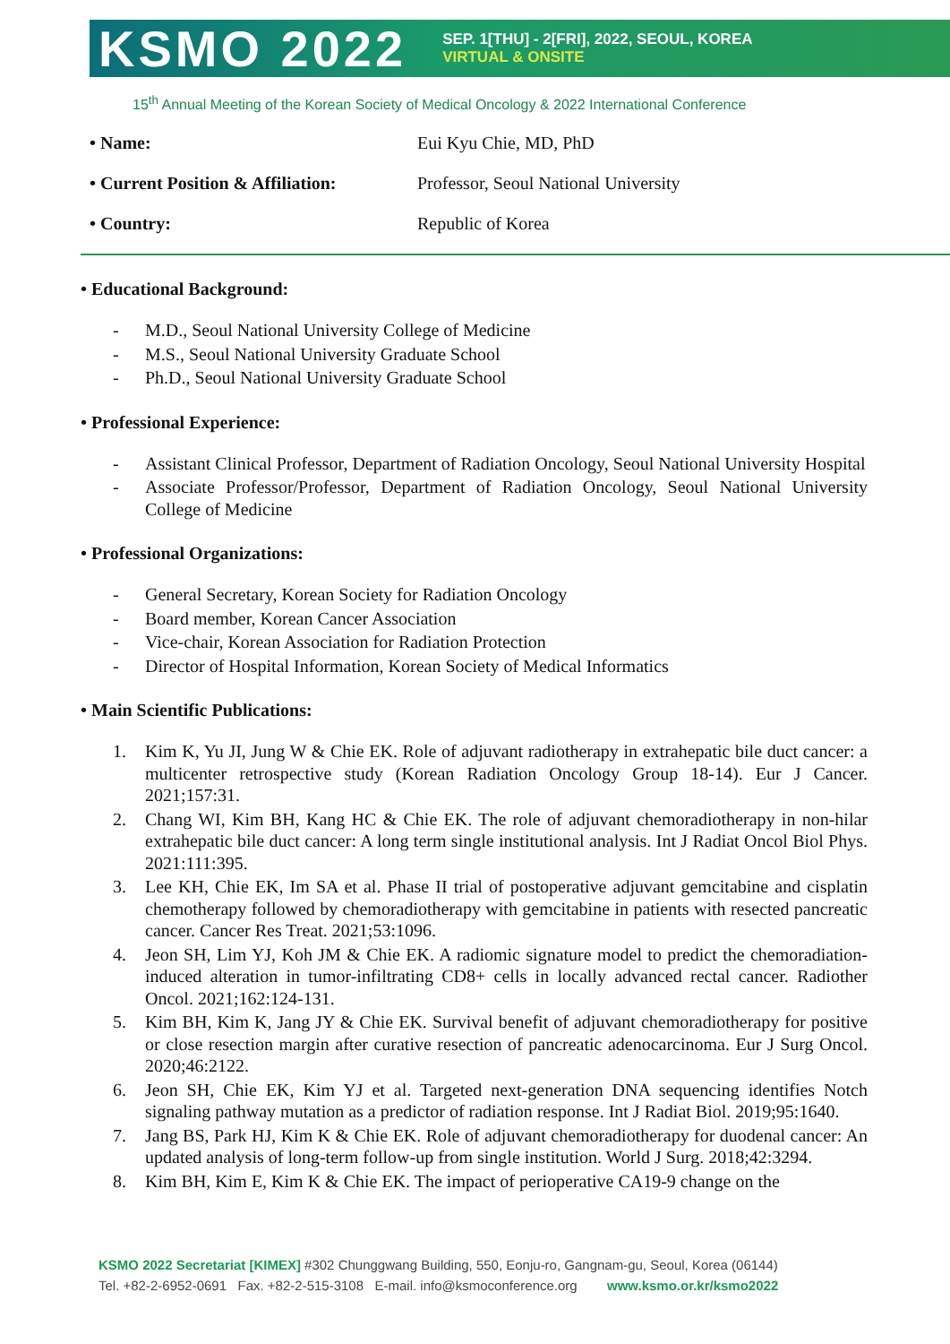KSMO 2022
SEP. 1[THU] - 2[FRI], 2022, SEOUL, KOREA
VIRTUAL & ONSITE
15<sup>th</sup> Annual Meeting of the Korean Society of Medical Oncology & 2022 International Conference
| • Name: | Eui Kyu Chie, MD, PhD |
| • Current Position & Affiliation: | Professor, Seoul National University |
| • Country: | Republic of Korea |
• Educational Background:
- M.D., Seoul National University College of Medicine
- M.S., Seoul National University Graduate School
- Ph.D., Seoul National University Graduate School
• Professional Experience:
- Assistant Clinical Professor, Department of Radiation Oncology, Seoul National University Hospital
- Associate Professor/Professor, Department of Radiation Oncology, Seoul National University College of Medicine
• Professional Organizations:
- General Secretary, Korean Society for Radiation Oncology
- Board member, Korean Cancer Association
- Vice-chair, Korean Association for Radiation Protection
- Director of Hospital Information, Korean Society of Medical Informatics
• Main Scientific Publications:
1. Kim K, Yu JI, Jung W & Chie EK. Role of adjuvant radiotherapy in extrahepatic bile duct cancer: a multicenter retrospective study (Korean Radiation Oncology Group 18-14). Eur J Cancer. 2021;157:31.
2. Chang WI, Kim BH, Kang HC & Chie EK. The role of adjuvant chemoradiotherapy in non-hilar extrahepatic bile duct cancer: A long term single institutional analysis. Int J Radiat Oncol Biol Phys. 2021:111:395.
3. Lee KH, Chie EK, Im SA et al. Phase II trial of postoperative adjuvant gemcitabine and cisplatin chemotherapy followed by chemoradiotherapy with gemcitabine in patients with resected pancreatic cancer. Cancer Res Treat. 2021;53:1096.
4. Jeon SH, Lim YJ, Koh JM & Chie EK. A radiomic signature model to predict the chemoradiation-induced alteration in tumor-infiltrating CD8+ cells in locally advanced rectal cancer. Radiother Oncol. 2021;162:124-131.
5. Kim BH, Kim K, Jang JY & Chie EK. Survival benefit of adjuvant chemoradiotherapy for positive or close resection margin after curative resection of pancreatic adenocarcinoma. Eur J Surg Oncol. 2020;46:2122.
6. Jeon SH, Chie EK, Kim YJ et al. Targeted next-generation DNA sequencing identifies Notch signaling pathway mutation as a predictor of radiation response. Int J Radiat Biol. 2019;95:1640.
7. Jang BS, Park HJ, Kim K & Chie EK. Role of adjuvant chemoradiotherapy for duodenal cancer: An updated analysis of long-term follow-up from single institution. World J Surg. 2018;42:3294.
8. Kim BH, Kim E, Kim K & Chie EK. The impact of perioperative CA19-9 change on the
KSMO 2022 Secretariat [KIMEX] #302 Chunggwang Building, 550, Eonju-ro, Gangnam-gu, Seoul, Korea (06144)
Tel. +82-2-6952-0691 Fax. +82-2-515-3108 E-mail. info@ksmoconference.org www.ksmo.or.kr/ksmo2022